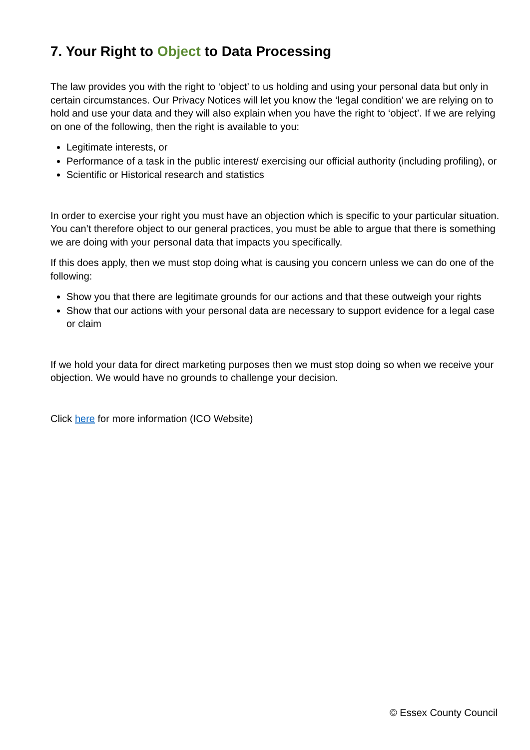7. Your Right to Object to Data Processing
The law provides you with the right to ‘object’ to us holding and using your personal data but only in certain circumstances. Our Privacy Notices will let you know the ‘legal condition’ we are relying on to hold and use your data and they will also explain when you have the right to ‘object’. If we are relying on one of the following, then the right is available to you:
Legitimate interests, or
Performance of a task in the public interest/ exercising our official authority (including profiling), or
Scientific or Historical research and statistics
In order to exercise your right you must have an objection which is specific to your particular situation. You can’t therefore object to our general practices, you must be able to argue that there is something we are doing with your personal data that impacts you specifically.
If this does apply, then we must stop doing what is causing you concern unless we can do one of the following:
Show you that there are legitimate grounds for our actions and that these outweigh your rights
Show that our actions with your personal data are necessary to support evidence for a legal case or claim
If we hold your data for direct marketing purposes then we must stop doing so when we receive your objection. We would have no grounds to challenge your decision.
Click here for more information (ICO Website)
© Essex County Council